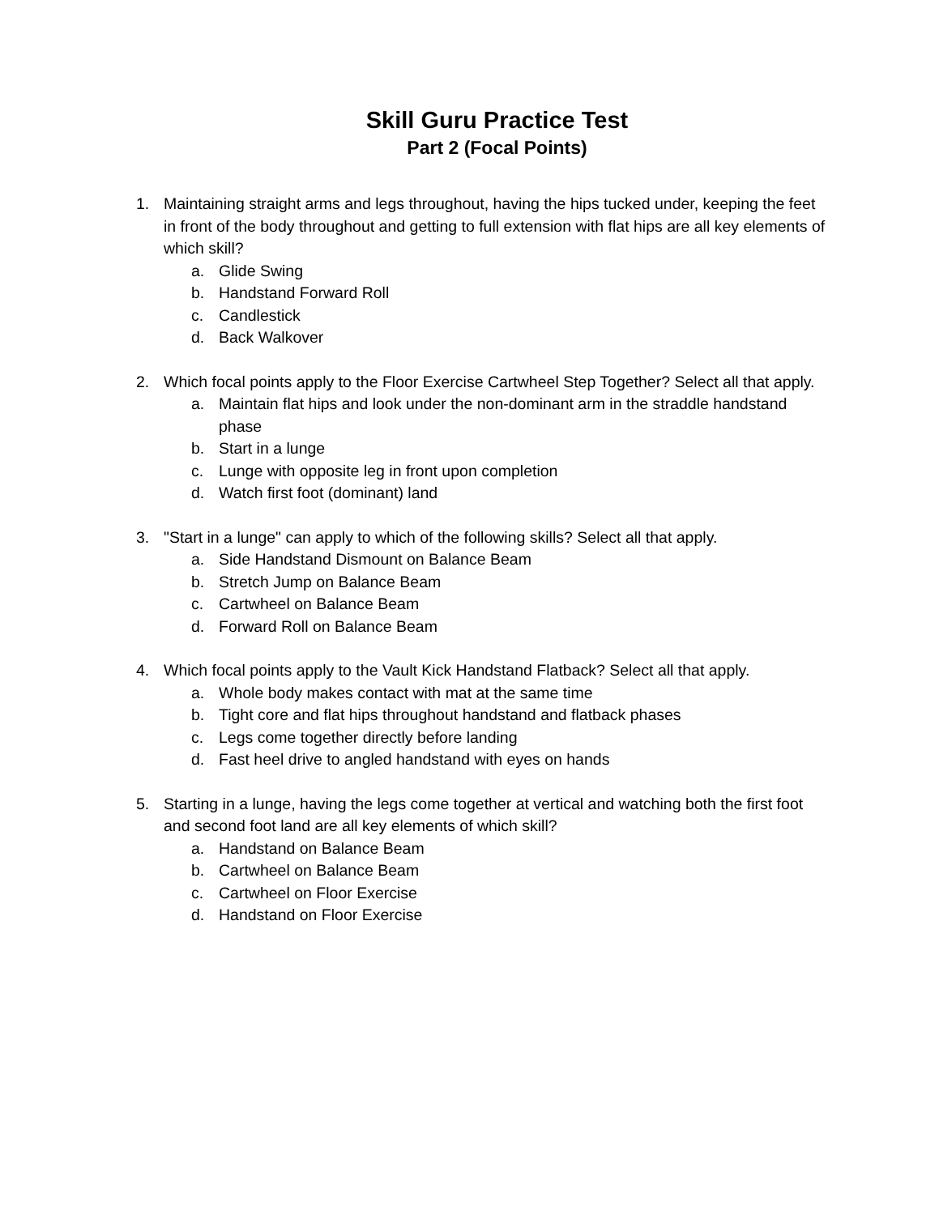Skill Guru Practice Test
Part 2 (Focal Points)
1. Maintaining straight arms and legs throughout, having the hips tucked under, keeping the feet in front of the body throughout and getting to full extension with flat hips are all key elements of which skill?
a. Glide Swing
b. Handstand Forward Roll
c. Candlestick
d. Back Walkover
2. Which focal points apply to the Floor Exercise Cartwheel Step Together? Select all that apply.
a. Maintain flat hips and look under the non-dominant arm in the straddle handstand phase
b. Start in a lunge
c. Lunge with opposite leg in front upon completion
d. Watch first foot (dominant) land
3. "Start in a lunge" can apply to which of the following skills? Select all that apply.
a. Side Handstand Dismount on Balance Beam
b. Stretch Jump on Balance Beam
c. Cartwheel on Balance Beam
d. Forward Roll on Balance Beam
4. Which focal points apply to the Vault Kick Handstand Flatback? Select all that apply.
a. Whole body makes contact with mat at the same time
b. Tight core and flat hips throughout handstand and flatback phases
c. Legs come together directly before landing
d. Fast heel drive to angled handstand with eyes on hands
5. Starting in a lunge, having the legs come together at vertical and watching both the first foot and second foot land are all key elements of which skill?
a. Handstand on Balance Beam
b. Cartwheel on Balance Beam
c. Cartwheel on Floor Exercise
d. Handstand on Floor Exercise